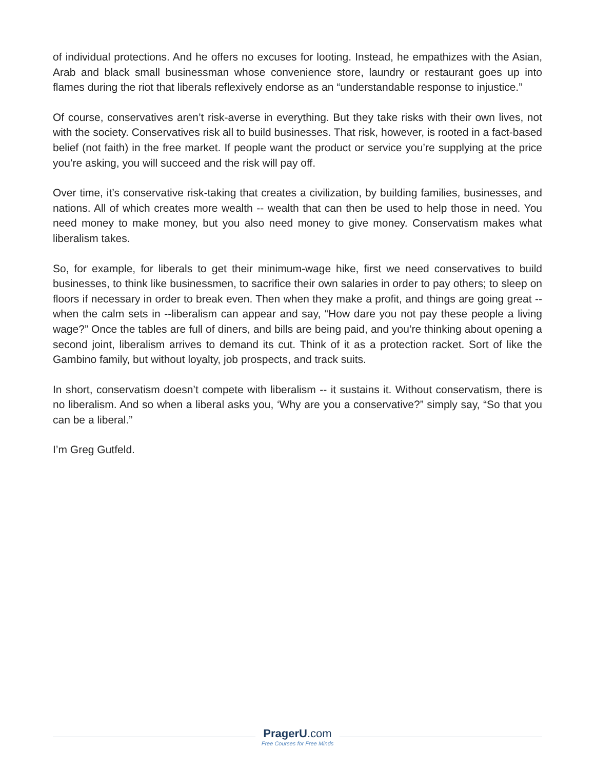of individual protections. And he offers no excuses for looting. Instead, he empathizes with the Asian, Arab and black small businessman whose convenience store, laundry or restaurant goes up into flames during the riot that liberals reflexively endorse as an “understandable response to injustice.”
Of course, conservatives aren’t risk-averse in everything. But they take risks with their own lives, not with the society. Conservatives risk all to build businesses. That risk, however, is rooted in a fact-based belief (not faith) in the free market. If people want the product or service you’re supplying at the price you’re asking, you will succeed and the risk will pay off.
Over time, it’s conservative risk-taking that creates a civilization, by building families, businesses, and nations. All of which creates more wealth -- wealth that can then be used to help those in need. You need money to make money, but you also need money to give money. Conservatism makes what liberalism takes.
So, for example, for liberals to get their minimum-wage hike, first we need conservatives to build businesses, to think like businessmen, to sacrifice their own salaries in order to pay others; to sleep on floors if necessary in order to break even. Then when they make a profit, and things are going great -- when the calm sets in --liberalism can appear and say, “How dare you not pay these people a living wage?” Once the tables are full of diners, and bills are being paid, and you’re thinking about opening a second joint, liberalism arrives to demand its cut. Think of it as a protection racket. Sort of like the Gambino family, but without loyalty, job prospects, and track suits.
In short, conservatism doesn’t compete with liberalism -- it sustains it. Without conservatism, there is no liberalism. And so when a liberal asks you, ‘Why are you a conservative?” simply say, “So that you can be a liberal.”
I’m Greg Gutfeld.
PragerU.com
Free Courses for Free Minds